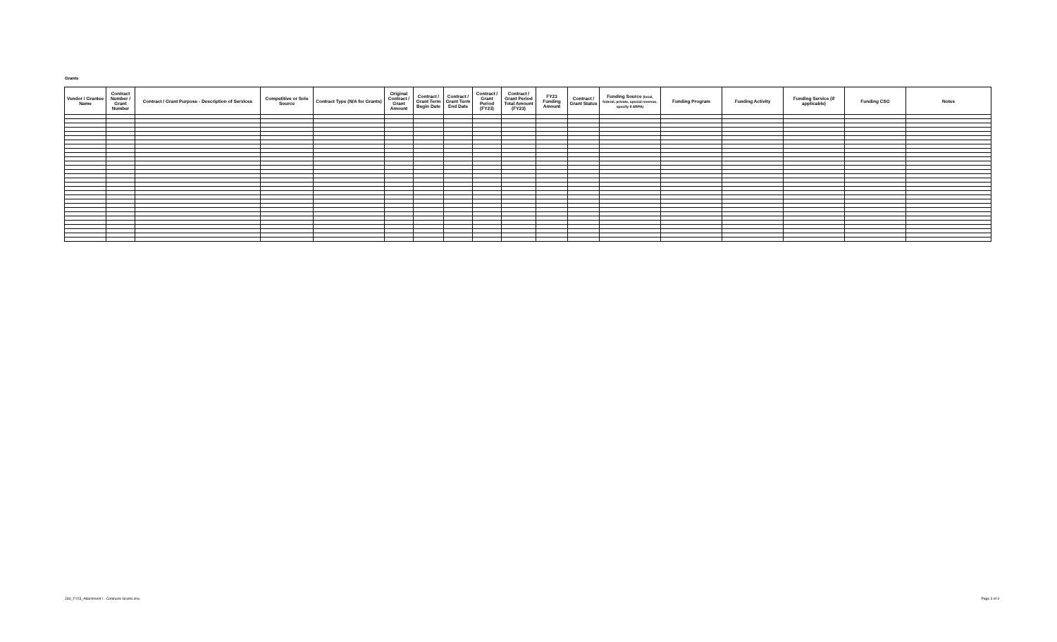Grants
| Vendor / Grantee Name | Contract Number / Grant Number | Contract / Grant Purpose - Description of Services | Competitive or Sole Source | Contract Type (N/A for Grants) | Original Contract / Grant Amount | Contract / Grant Term Begin Date | Contract / Grant Term End Date | Contract / Grant Period (FY23) | Contract / Grant Period Total Amount (FY23) | FY23 Funding Amount | Contract / Grant Status | Funding Source (local, federal, private, special revenue, specify if ARPA) | Funding Program | Funding Activity | Funding Service (if applicable) | Funding CSG | Notes |
| --- | --- | --- | --- | --- | --- | --- | --- | --- | --- | --- | --- | --- | --- | --- | --- | --- | --- |
JS0_FY23_Attachment I - Contracts Grants.xlsx
Page 3 of 3